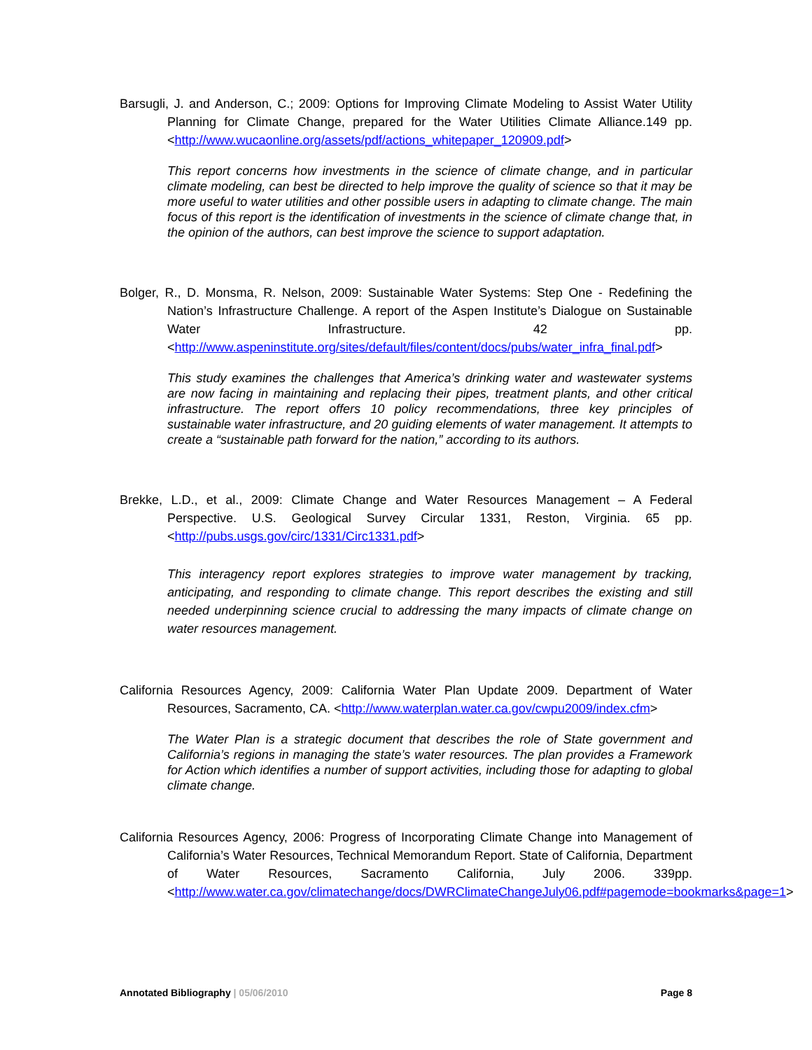Barsugli, J. and Anderson, C.; 2009: Options for Improving Climate Modeling to Assist Water Utility Planning for Climate Change, prepared for the Water Utilities Climate Alliance.149 pp. <http://www.wucaonline.org/assets/pdf/actions_whitepaper_120909.pdf>
This report concerns how investments in the science of climate change, and in particular climate modeling, can best be directed to help improve the quality of science so that it may be more useful to water utilities and other possible users in adapting to climate change. The main focus of this report is the identification of investments in the science of climate change that, in the opinion of the authors, can best improve the science to support adaptation.
Bolger, R., D. Monsma, R. Nelson, 2009: Sustainable Water Systems: Step One - Redefining the Nation’s Infrastructure Challenge. A report of the Aspen Institute’s Dialogue on Sustainable Water Infrastructure. 42 pp. <http://www.aspeninstitute.org/sites/default/files/content/docs/pubs/water_infra_final.pdf>
This study examines the challenges that America’s drinking water and wastewater systems are now facing in maintaining and replacing their pipes, treatment plants, and other critical infrastructure. The report offers 10 policy recommendations, three key principles of sustainable water infrastructure, and 20 guiding elements of water management. It attempts to create a “sustainable path forward for the nation,” according to its authors.
Brekke, L.D., et al., 2009: Climate Change and Water Resources Management – A Federal Perspective. U.S. Geological Survey Circular 1331, Reston, Virginia. 65 pp. <http://pubs.usgs.gov/circ/1331/Circ1331.pdf>
This interagency report explores strategies to improve water management by tracking, anticipating, and responding to climate change. This report describes the existing and still needed underpinning science crucial to addressing the many impacts of climate change on water resources management.
California Resources Agency, 2009: California Water Plan Update 2009. Department of Water Resources, Sacramento, CA. <http://www.waterplan.water.ca.gov/cwpu2009/index.cfm>
The Water Plan is a strategic document that describes the role of State government and California’s regions in managing the state’s water resources. The plan provides a Framework for Action which identifies a number of support activities, including those for adapting to global climate change.
California Resources Agency, 2006: Progress of Incorporating Climate Change into Management of California’s Water Resources, Technical Memorandum Report. State of California, Department of Water Resources, Sacramento California, July 2006. 339pp. <http://www.water.ca.gov/climatechange/docs/DWRClimateChangeJuly06.pdf#pagemode=bookmarks&page=1>
Annotated Bibliography | 05/06/2010 Page 8